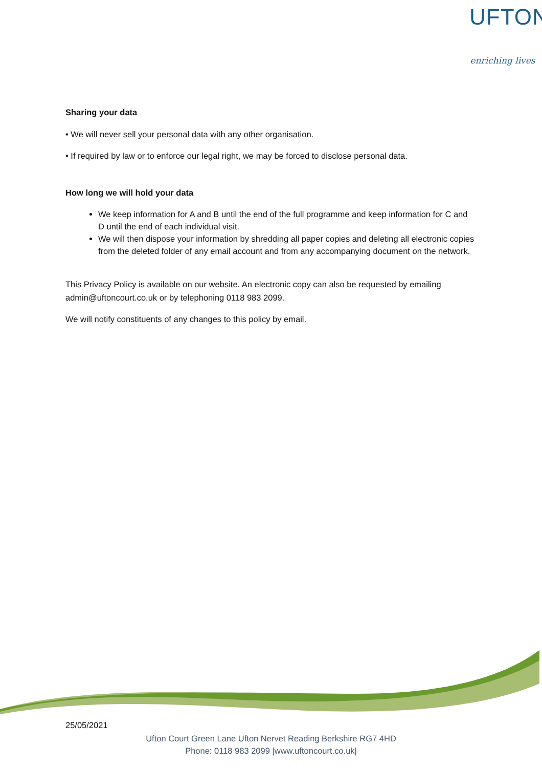UFTON
enriching lives
Sharing your data
• We will never sell your personal data with any other organisation.
• If required by law or to enforce our legal right, we may be forced to disclose personal data.
How long we will hold your data
We keep information for A and B until the end of the full programme and keep information for C and D until the end of each individual visit.
We will then dispose your information by shredding all paper copies and deleting all electronic copies from the deleted folder of any email account and from any accompanying document on the network.
This Privacy Policy is available on our website. An electronic copy can also be requested by emailing admin@uftoncourt.co.uk or by telephoning 0118 983 2099.
We will notify constituents of any changes to this policy by email.
25/05/2021
Ufton Court Green Lane Ufton Nervet Reading Berkshire RG7 4HD
Phone: 0118 983 2099 |www.uftoncourt.co.uk|